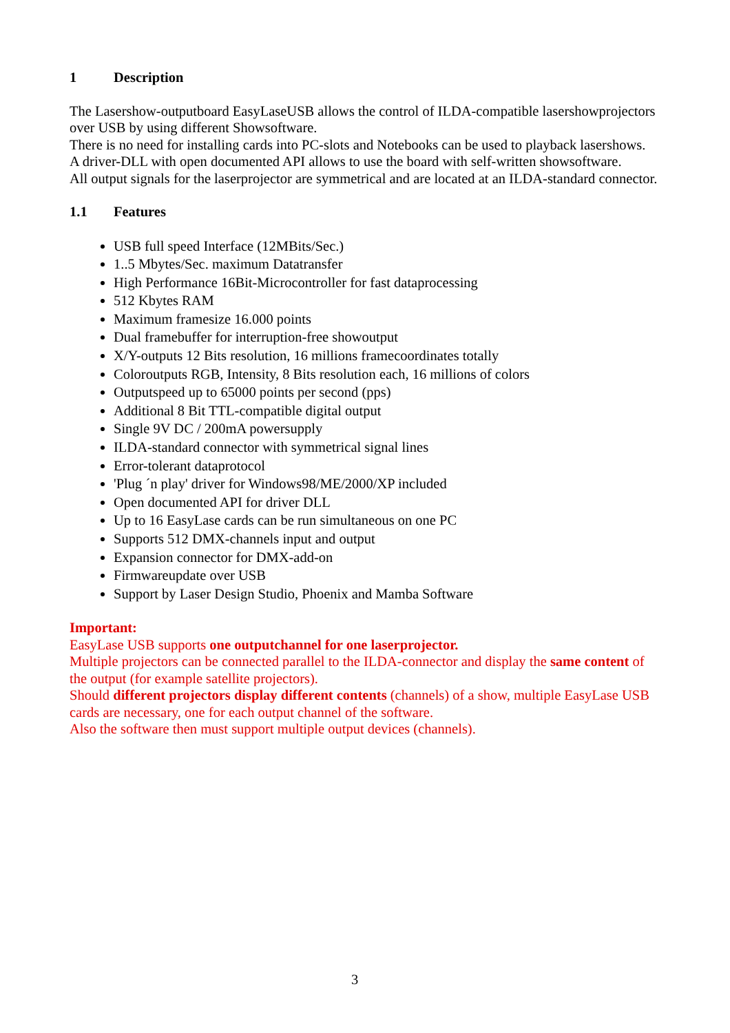1 Description
The Lasershow-outputboard EasyLaseUSB allows the control of ILDA-compatible lasershowprojectors over USB by using different Showsoftware.
There is no need for installing cards into PC-slots and Notebooks can be used to playback lasershows.
A driver-DLL with open documented API allows to use the board with self-written showsoftware.
All output signals for the laserprojector are symmetrical and are located at an ILDA-standard connector.
1.1 Features
USB full speed Interface (12MBits/Sec.)
1..5 Mbytes/Sec. maximum Datatransfer
High Performance 16Bit-Microcontroller for fast dataprocessing
512 Kbytes RAM
Maximum framesize 16.000 points
Dual framebuffer for interruption-free showoutput
X/Y-outputs 12 Bits resolution, 16 millions framecoordinates totally
Coloroutputs RGB, Intensity, 8 Bits resolution each, 16 millions of colors
Outputspeed up to 65000 points per second (pps)
Additional 8 Bit TTL-compatible digital output
Single 9V DC / 200mA powersupply
ILDA-standard connector with symmetrical signal lines
Error-tolerant dataprotocol
'Plug ´n play' driver for Windows98/ME/2000/XP included
Open documented API for driver DLL
Up to 16 EasyLase cards can be run simultaneous on one PC
Supports 512 DMX-channels input and output
Expansion connector for DMX-add-on
Firmwareupdate over USB
Support by Laser Design Studio, Phoenix and Mamba Software
Important:
EasyLase USB supports one outputchannel for one laserprojector.
Multiple projectors can be connected parallel to the ILDA-connector and display the same content of the output (for example satellite projectors).
Should different projectors display different contents (channels) of a show, multiple EasyLase USB cards are necessary, one for each output channel of the software.
Also the software then must support multiple output devices (channels).
3